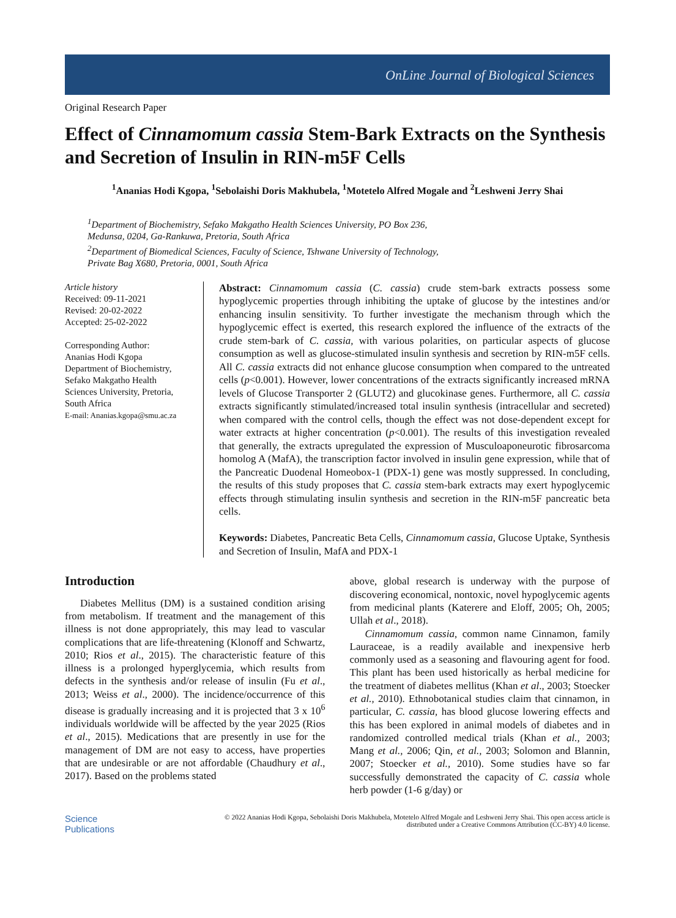OnLine Journal of Biological Sciences
Original Research Paper
Effect of Cinnamomum cassia Stem-Bark Extracts on the Synthesis and Secretion of Insulin in RIN-m5F Cells
<sup>1</sup> Ananias Hodi Kgopa, <sup>1</sup>Sebolaishi Doris Makhubela, <sup>1</sup>Motetelo Alfred Mogale and <sup>2</sup>Leshweni Jerry Shai
<sup>1</sup> Department of Biochemistry, Sefako Makgatho Health Sciences University, PO Box 236,
Medunsa, 0204, Ga-Rankuwa, Pretoria, South Africa
<sup>2</sup> Department of Biomedical Sciences, Faculty of Science, Tshwane University of Technology,
Private Bag X680, Pretoria, 0001, South Africa
Article history
Received: 09-11-2021
Revised: 20-02-2022
Accepted: 25-02-2022
Corresponding Author:
Ananias Hodi Kgopa
Department of Biochemistry,
Sefako Makgatho Health
Sciences University, Pretoria,
South Africa
E-mail: Ananias.kgopa@smu.ac.za
Abstract: Cinnamomum cassia (C. cassia) crude stem-bark extracts possess some hypoglycemic properties through inhibiting the uptake of glucose by the intestines and/or enhancing insulin sensitivity. To further investigate the mechanism through which the hypoglycemic effect is exerted, this research explored the influence of the extracts of the crude stem-bark of C. cassia, with various polarities, on particular aspects of glucose consumption as well as glucose-stimulated insulin synthesis and secretion by RIN-m5F cells. All C. cassia extracts did not enhance glucose consumption when compared to the untreated cells (p<0.001). However, lower concentrations of the extracts significantly increased mRNA levels of Glucose Transporter 2 (GLUT2) and glucokinase genes. Furthermore, all C. cassia extracts significantly stimulated/increased total insulin synthesis (intracellular and secreted) when compared with the control cells, though the effect was not dose-dependent except for water extracts at higher concentration (p<0.001). The results of this investigation revealed that generally, the extracts upregulated the expression of Musculoaponeurotic fibrosarcoma homolog A (MafA), the transcription factor involved in insulin gene expression, while that of the Pancreatic Duodenal Homeobox-1 (PDX-1) gene was mostly suppressed. In concluding, the results of this study proposes that C. cassia stem-bark extracts may exert hypoglycemic effects through stimulating insulin synthesis and secretion in the RIN-m5F pancreatic beta cells.
Keywords: Diabetes, Pancreatic Beta Cells, Cinnamomum cassia, Glucose Uptake, Synthesis and Secretion of Insulin, MafA and PDX-1
Introduction
Diabetes Mellitus (DM) is a sustained condition arising from metabolism. If treatment and the management of this illness is not done appropriately, this may lead to vascular complications that are life-threatening (Klonoff and Schwartz, 2010; Rios et al., 2015). The characteristic feature of this illness is a prolonged hyperglycemia, which results from defects in the synthesis and/or release of insulin (Fu et al., 2013; Weiss et al., 2000). The incidence/occurrence of this disease is gradually increasing and it is projected that 3 x 10<sup>6</sup> individuals worldwide will be affected by the year 2025 (Rios et al., 2015). Medications that are presently in use for the management of DM are not easy to access, have properties that are undesirable or are not affordable (Chaudhury et al., 2017). Based on the problems stated
above, global research is underway with the purpose of discovering economical, nontoxic, novel hypoglycemic agents from medicinal plants (Katerere and Eloff, 2005; Oh, 2005; Ullah et al., 2018).
Cinnamomum cassia, common name Cinnamon, family Lauraceae, is a readily available and inexpensive herb commonly used as a seasoning and flavouring agent for food. This plant has been used historically as herbal medicine for the treatment of diabetes mellitus (Khan et al., 2003; Stoecker et al., 2010). Ethnobotanical studies claim that cinnamon, in particular, C. cassia, has blood glucose lowering effects and this has been explored in animal models of diabetes and in randomized controlled medical trials (Khan et al., 2003; Mang et al., 2006; Qin, et al., 2003; Solomon and Blannin, 2007; Stoecker et al., 2010). Some studies have so far successfully demonstrated the capacity of C. cassia whole herb powder (1-6 g/day) or
Science
Publications
© 2022 Ananias Hodi Kgopa, Sebolaishi Doris Makhubela, Motetelo Alfred Mogale and Leshweni Jerry Shai. This open access article is distributed under a Creative Commons Attribution (CC-BY) 4.0 license.